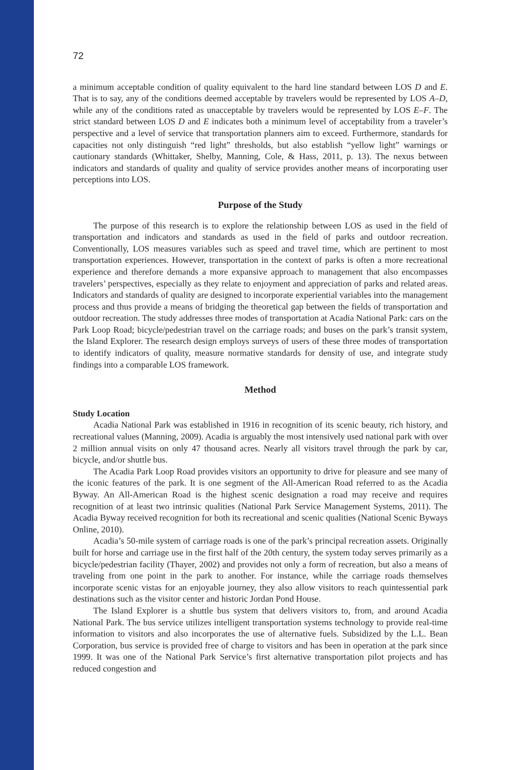72
a minimum acceptable condition of quality equivalent to the hard line standard between LOS D and E. That is to say, any of the conditions deemed acceptable by travelers would be represented by LOS A–D, while any of the conditions rated as unacceptable by travelers would be represented by LOS E–F. The strict standard between LOS D and E indicates both a minimum level of acceptability from a traveler’s perspective and a level of service that transportation planners aim to exceed. Furthermore, standards for capacities not only distinguish “red light” thresholds, but also establish “yellow light” warnings or cautionary standards (Whittaker, Shelby, Manning, Cole, & Hass, 2011, p. 13). The nexus between indicators and standards of quality and quality of service provides another means of incorporating user perceptions into LOS.
Purpose of the Study
The purpose of this research is to explore the relationship between LOS as used in the field of transportation and indicators and standards as used in the field of parks and outdoor recreation. Conventionally, LOS measures variables such as speed and travel time, which are pertinent to most transportation experiences. However, transportation in the context of parks is often a more recreational experience and therefore demands a more expansive approach to management that also encompasses travelers’ perspectives, especially as they relate to enjoyment and appreciation of parks and related areas. Indicators and standards of quality are designed to incorporate experiential variables into the management process and thus provide a means of bridging the theoretical gap between the fields of transportation and outdoor recreation. The study addresses three modes of transportation at Acadia National Park: cars on the Park Loop Road; bicycle/pedestrian travel on the carriage roads; and buses on the park’s transit system, the Island Explorer. The research design employs surveys of users of these three modes of transportation to identify indicators of quality, measure normative standards for density of use, and integrate study findings into a comparable LOS framework.
Method
Study Location
Acadia National Park was established in 1916 in recognition of its scenic beauty, rich history, and recreational values (Manning, 2009). Acadia is arguably the most intensively used national park with over 2 million annual visits on only 47 thousand acres. Nearly all visitors travel through the park by car, bicycle, and/or shuttle bus.
The Acadia Park Loop Road provides visitors an opportunity to drive for pleasure and see many of the iconic features of the park. It is one segment of the All-American Road referred to as the Acadia Byway. An All-American Road is the highest scenic designation a road may receive and requires recognition of at least two intrinsic qualities (National Park Service Management Systems, 2011). The Acadia Byway received recognition for both its recreational and scenic qualities (National Scenic Byways Online, 2010).
Acadia’s 50-mile system of carriage roads is one of the park’s principal recreation assets. Originally built for horse and carriage use in the first half of the 20th century, the system today serves primarily as a bicycle/pedestrian facility (Thayer, 2002) and provides not only a form of recreation, but also a means of traveling from one point in the park to another. For instance, while the carriage roads themselves incorporate scenic vistas for an enjoyable journey, they also allow visitors to reach quintessential park destinations such as the visitor center and historic Jordan Pond House.
The Island Explorer is a shuttle bus system that delivers visitors to, from, and around Acadia National Park. The bus service utilizes intelligent transportation systems technology to provide real-time information to visitors and also incorporates the use of alternative fuels. Subsidized by the L.L. Bean Corporation, bus service is provided free of charge to visitors and has been in operation at the park since 1999. It was one of the National Park Service’s first alternative transportation pilot projects and has reduced congestion and